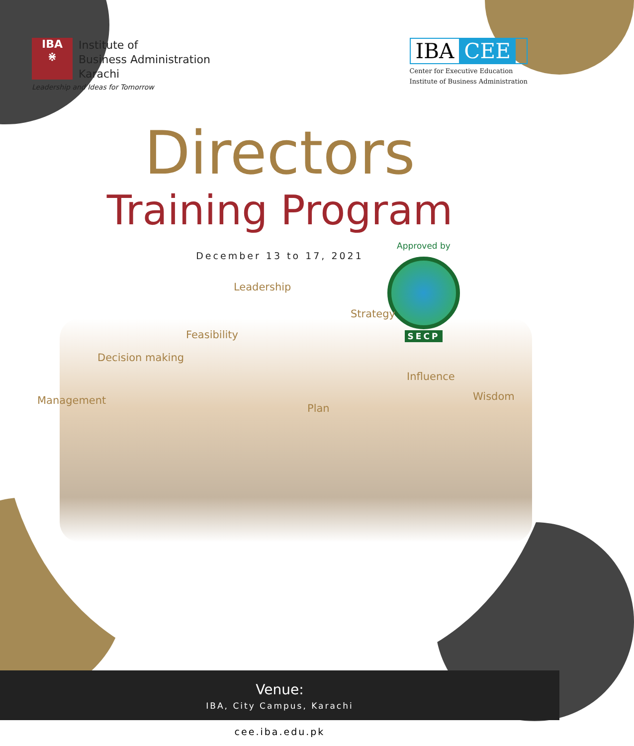IBA
⋇
Institute of
Business Administration
Karachi
Leadership and Ideas for Tomorrow
IBA CEE
Center for Executive Education
Institute of Business Administration
Directors
Training Program
December 13 to 17, 2021
Approved by
SECP
Leadership
Strategy
Feasibility
Decision making
Influence
Management Wisdom
Plan
Venue:
IBA, City Campus, Karachi
cee.iba.edu.pk